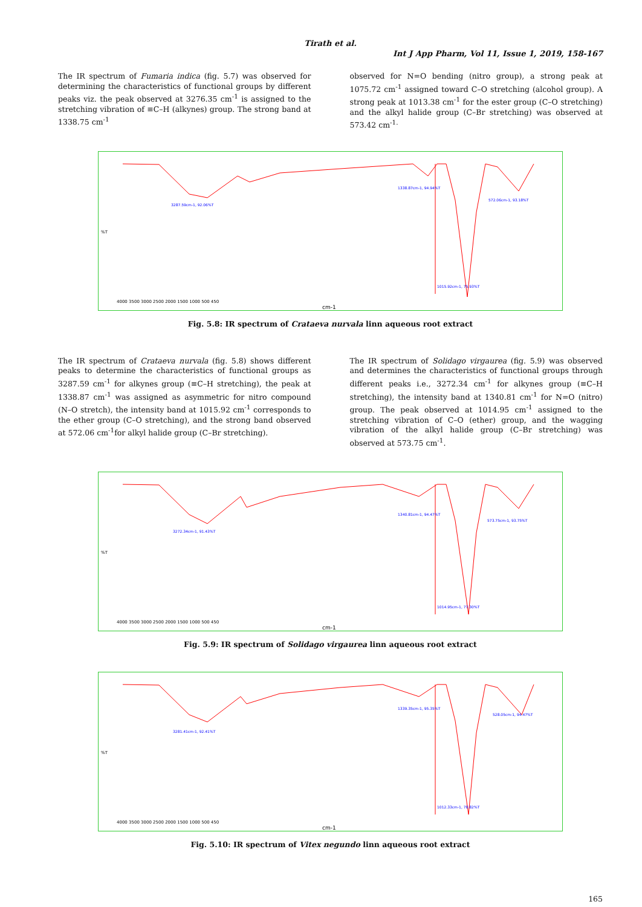Tirath et al.
Int J App Pharm, Vol 11, Issue 1, 2019, 158-167
The IR spectrum of Fumaria indica (fig. 5.7) was observed for determining the characteristics of functional groups by different peaks viz. the peak observed at 3276.35 cm<sup>-1</sup> is assigned to the stretching vibration of ≡C–H (alkynes) group. The strong band at 1338.75 cm<sup>-1</sup>
observed for N=O bending (nitro group), a strong peak at 1075.72 cm<sup>-1</sup> assigned toward C–O stretching (alcohol group). A strong peak at 1013.38 cm<sup>-1</sup> for the ester group (C–O stretching) and the alkyl halide group (C–Br stretching) was observed at 573.42 cm<sup>-1.</sup>
%T
cm-1
4000 3500 3000 2500 2000 1500 1000 500 450
3287.59cm-1, 92.06%T
1338.87cm-1, 94.94%T
572.06cm-1, 93.18%T
1015.92cm-1, 75.93%T
Fig. 5.8: IR spectrum of Crataeva nurvala linn aqueous root extract
The IR spectrum of Crataeva nurvala (fig. 5.8) shows different peaks to determine the characteristics of functional groups as 3287.59 cm<sup>-1</sup> for alkynes group (≡C–H stretching), the peak at 1338.87 cm<sup>-1</sup> was assigned as asymmetric for nitro compound (N–O stretch), the intensity band at 1015.92 cm<sup>-1</sup> corresponds to the ether group (C–O stretching), and the strong band observed at 572.06 cm<sup>-1</sup>for alkyl halide group (C–Br stretching).
The IR spectrum of Solidago virgaurea (fig. 5.9) was observed and determines the characteristics of functional groups through different peaks i.e., 3272.34 cm<sup>-1</sup> for alkynes group (≡C–H stretching), the intensity band at 1340.81 cm<sup>-1</sup> for N=O (nitro) group. The peak observed at 1014.95 cm<sup>-1</sup> assigned to the stretching vibration of C–O (ether) group, and the wagging vibration of the alkyl halide group (C–Br stretching) was observed at 573.75 cm<sup>-1</sup>.
%T
cm-1
4000 3500 3000 2500 2000 1500 1000 500 450
3272.34cm-1, 91.43%T
1340.81cm-1, 94.47%T
573.75cm-1, 93.75%T
1014.95cm-1, 77.30%T
Fig. 5.9: IR spectrum of Solidago virgaurea linn aqueous root extract
%T
cm-1
4000 3500 3000 2500 2000 1500 1000 500 450
3281.41cm-1, 92.41%T
1339.35cm-1, 95.35%T
528.05cm-1, 94.47%T
1012.33cm-1, 78.82%T
Fig. 5.10: IR spectrum of Vitex negundo linn aqueous root extract
165